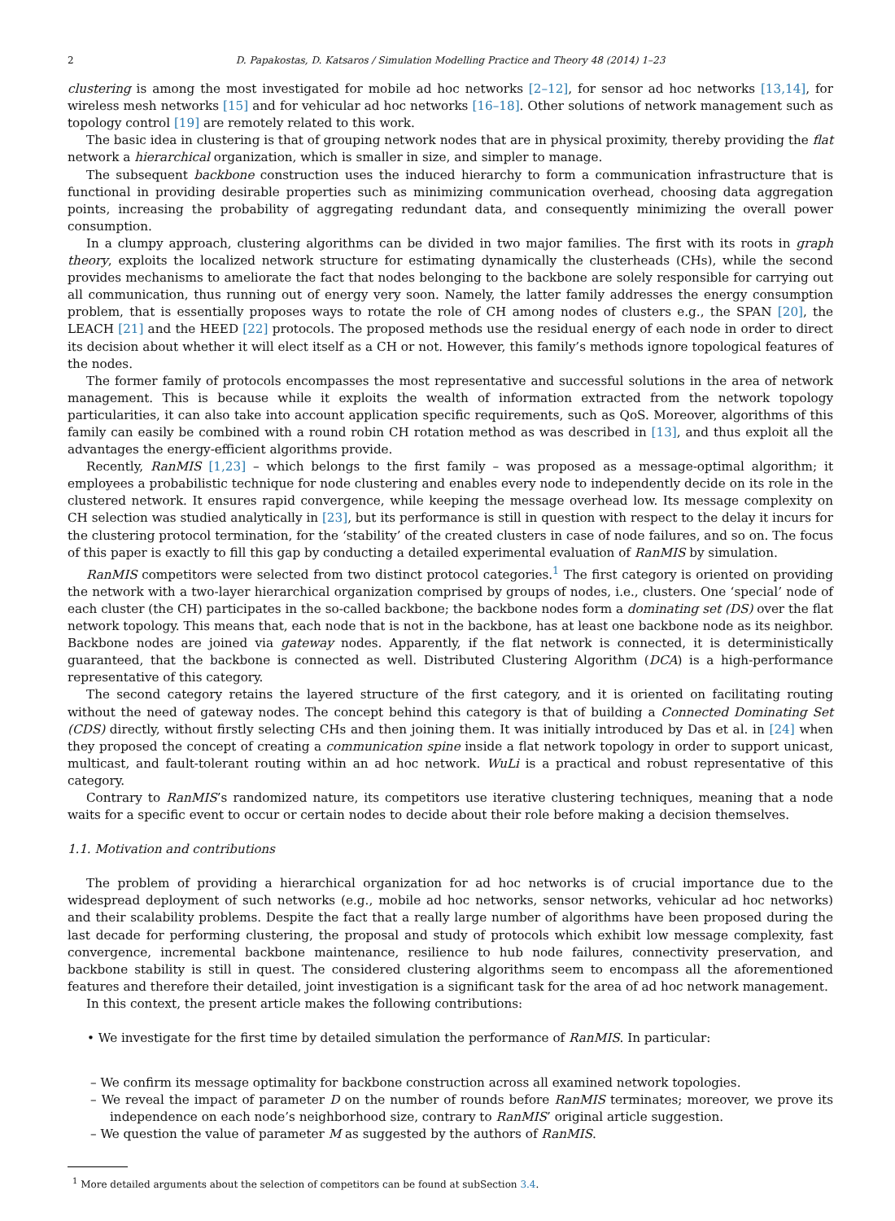2 D. Papakostas, D. Katsaros / Simulation Modelling Practice and Theory 48 (2014) 1–23
clustering is among the most investigated for mobile ad hoc networks [2–12], for sensor ad hoc networks [13,14], for wireless mesh networks [15] and for vehicular ad hoc networks [16–18]. Other solutions of network management such as topology control [19] are remotely related to this work.
The basic idea in clustering is that of grouping network nodes that are in physical proximity, thereby providing the flat network a hierarchical organization, which is smaller in size, and simpler to manage.
The subsequent backbone construction uses the induced hierarchy to form a communication infrastructure that is functional in providing desirable properties such as minimizing communication overhead, choosing data aggregation points, increasing the probability of aggregating redundant data, and consequently minimizing the overall power consumption.
In a clumpy approach, clustering algorithms can be divided in two major families. The first with its roots in graph theory, exploits the localized network structure for estimating dynamically the clusterheads (CHs), while the second provides mechanisms to ameliorate the fact that nodes belonging to the backbone are solely responsible for carrying out all communication, thus running out of energy very soon. Namely, the latter family addresses the energy consumption problem, that is essentially proposes ways to rotate the role of CH among nodes of clusters e.g., the SPAN [20], the LEACH [21] and the HEED [22] protocols. The proposed methods use the residual energy of each node in order to direct its decision about whether it will elect itself as a CH or not. However, this family’s methods ignore topological features of the nodes.
The former family of protocols encompasses the most representative and successful solutions in the area of network management. This is because while it exploits the wealth of information extracted from the network topology particularities, it can also take into account application specific requirements, such as QoS. Moreover, algorithms of this family can easily be combined with a round robin CH rotation method as was described in [13], and thus exploit all the advantages the energy-efficient algorithms provide.
Recently, RanMIS [1,23] – which belongs to the first family – was proposed as a message-optimal algorithm; it employees a probabilistic technique for node clustering and enables every node to independently decide on its role in the clustered network. It ensures rapid convergence, while keeping the message overhead low. Its message complexity on CH selection was studied analytically in [23], but its performance is still in question with respect to the delay it incurs for the clustering protocol termination, for the ‘stability’ of the created clusters in case of node failures, and so on. The focus of this paper is exactly to fill this gap by conducting a detailed experimental evaluation of RanMIS by simulation.
RanMIS competitors were selected from two distinct protocol categories.<sup>1</sup> The first category is oriented on providing the network with a two-layer hierarchical organization comprised by groups of nodes, i.e., clusters. One ‘special’ node of each cluster (the CH) participates in the so-called backbone; the backbone nodes form a dominating set (DS) over the flat network topology. This means that, each node that is not in the backbone, has at least one backbone node as its neighbor. Backbone nodes are joined via gateway nodes. Apparently, if the flat network is connected, it is deterministically guaranteed, that the backbone is connected as well. Distributed Clustering Algorithm (DCA) is a high-performance representative of this category.
The second category retains the layered structure of the first category, and it is oriented on facilitating routing without the need of gateway nodes. The concept behind this category is that of building a Connected Dominating Set (CDS) directly, without firstly selecting CHs and then joining them. It was initially introduced by Das et al. in [24] when they proposed the concept of creating a communication spine inside a flat network topology in order to support unicast, multicast, and fault-tolerant routing within an ad hoc network. WuLi is a practical and robust representative of this category.
Contrary to RanMIS’s randomized nature, its competitors use iterative clustering techniques, meaning that a node waits for a specific event to occur or certain nodes to decide about their role before making a decision themselves.
1.1. Motivation and contributions
The problem of providing a hierarchical organization for ad hoc networks is of crucial importance due to the widespread deployment of such networks (e.g., mobile ad hoc networks, sensor networks, vehicular ad hoc networks) and their scalability problems. Despite the fact that a really large number of algorithms have been proposed during the last decade for performing clustering, the proposal and study of protocols which exhibit low message complexity, fast convergence, incremental backbone maintenance, resilience to hub node failures, connectivity preservation, and backbone stability is still in quest. The considered clustering algorithms seem to encompass all the aforementioned features and therefore their detailed, joint investigation is a significant task for the area of ad hoc network management.
In this context, the present article makes the following contributions:
• We investigate for the first time by detailed simulation the performance of RanMIS. In particular:
– We confirm its message optimality for backbone construction across all examined network topologies.
– We reveal the impact of parameter D on the number of rounds before RanMIS terminates; moreover, we prove its independence on each node’s neighborhood size, contrary to RanMIS’ original article suggestion.
– We question the value of parameter M as suggested by the authors of RanMIS.
<sup>1</sup> More detailed arguments about the selection of competitors can be found at subSection 3.4.